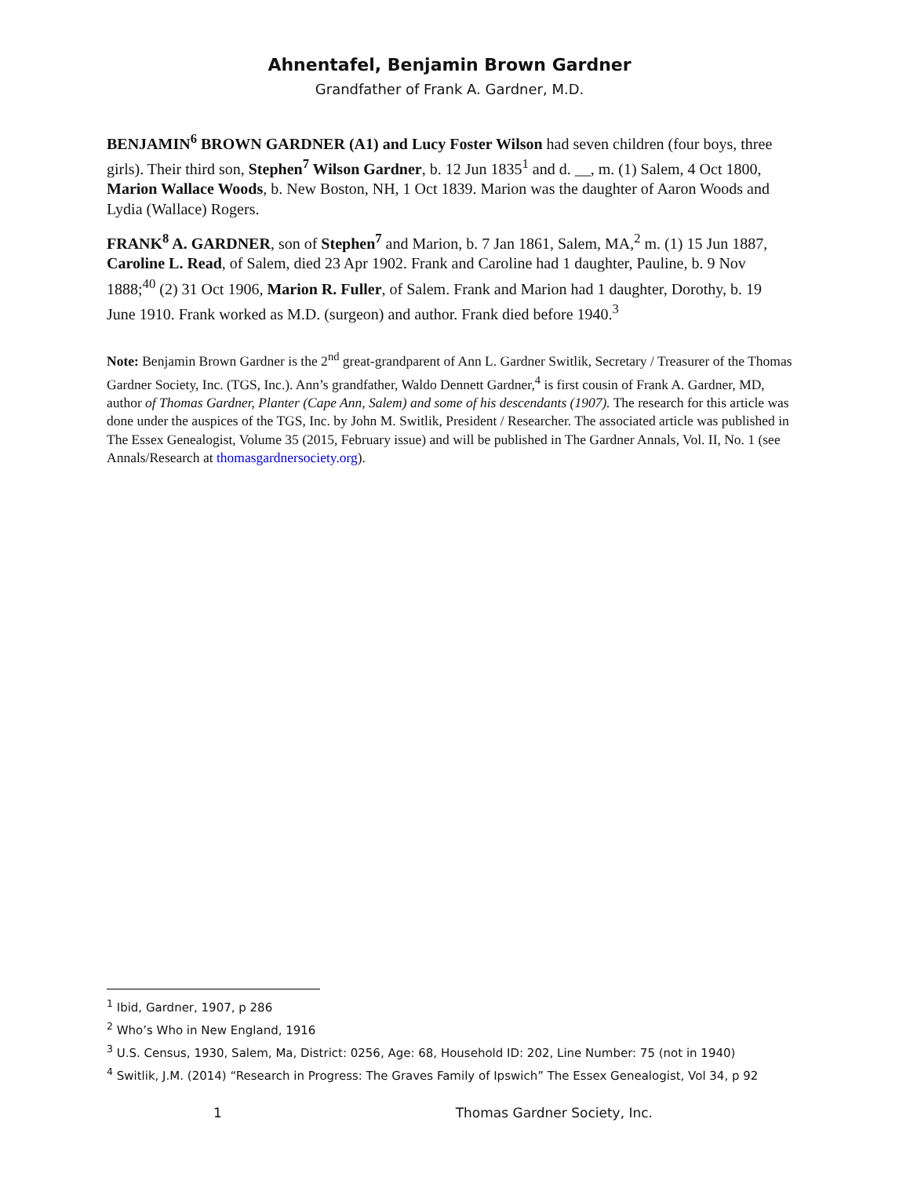Ahnentafel, Benjamin Brown Gardner
Grandfather of Frank A. Gardner, M.D.
BENJAMIN<sup>6</sup> BROWN GARDNER (A1) and Lucy Foster Wilson had seven children (four boys, three girls). Their third son, Stephen<sup>7</sup> Wilson Gardner, b. 12 Jun 1835<sup>1</sup> and d. __, m. (1) Salem, 4 Oct 1800, Marion Wallace Woods, b. New Boston, NH, 1 Oct 1839. Marion was the daughter of Aaron Woods and Lydia (Wallace) Rogers.
FRANK<sup>8</sup> A. GARDNER, son of Stephen<sup>7</sup> and Marion, b. 7 Jan 1861, Salem, MA,<sup>2</sup> m. (1) 15 Jun 1887, Caroline L. Read, of Salem, died 23 Apr 1902. Frank and Caroline had 1 daughter, Pauline, b. 9 Nov 1888;<sup>40</sup> (2) 31 Oct 1906, Marion R. Fuller, of Salem. Frank and Marion had 1 daughter, Dorothy, b. 19 June 1910. Frank worked as M.D. (surgeon) and author. Frank died before 1940.<sup>3</sup>
Note: Benjamin Brown Gardner is the 2<sup>nd</sup> great-grandparent of Ann L. Gardner Switlik, Secretary / Treasurer of the Thomas Gardner Society, Inc. (TGS, Inc.). Ann’s grandfather, Waldo Dennett Gardner,<sup>4</sup> is first cousin of Frank A. Gardner, MD, author of Thomas Gardner, Planter (Cape Ann, Salem) and some of his descendants (1907). The research for this article was done under the auspices of the TGS, Inc. by John M. Switlik, President / Researcher. The associated article was published in The Essex Genealogist, Volume 35 (2015, February issue) and will be published in The Gardner Annals, Vol. II, No. 1 (see Annals/Research at thomasgardnersociety.org).
<sup>1</sup> Ibid, Gardner, 1907, p 286
<sup>2</sup> Who’s Who in New England, 1916
<sup>3</sup> U.S. Census, 1930, Salem, Ma, District: 0256, Age: 68, Household ID: 202, Line Number: 75 (not in 1940)
<sup>4</sup> Switlik, J.M. (2014) “Research in Progress: The Graves Family of Ipswich” The Essex Genealogist, Vol 34, p 92
1 Thomas Gardner Society, Inc.